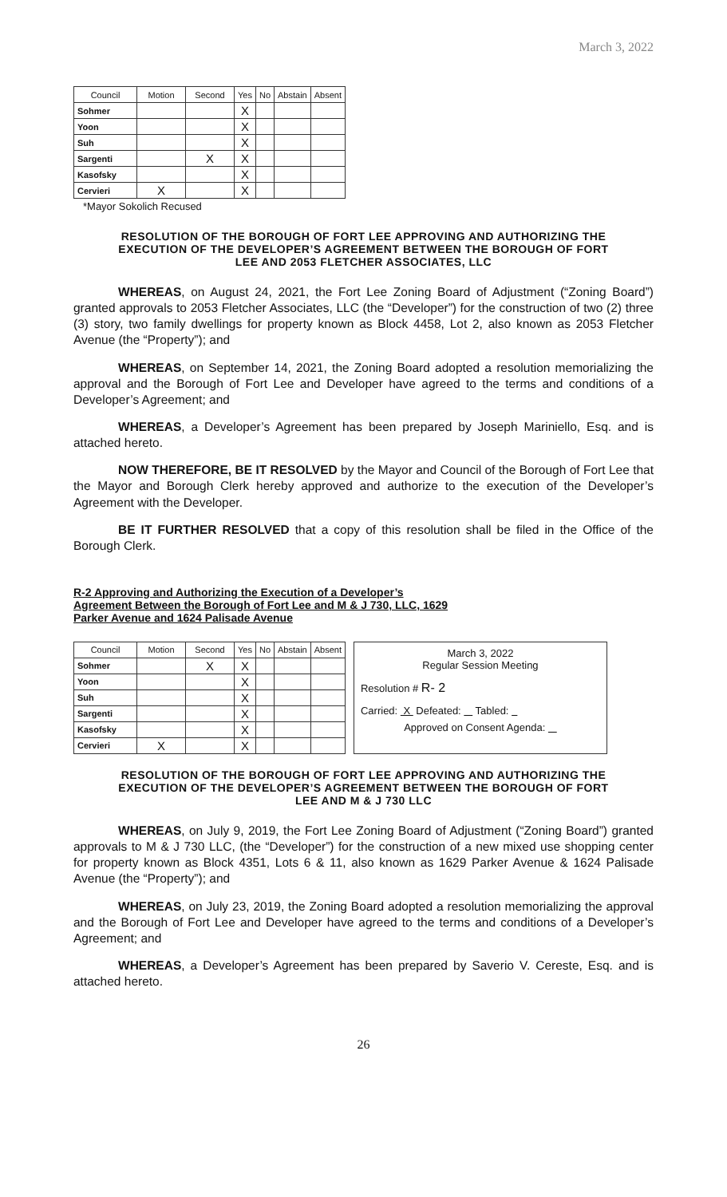March 3, 2022
| Council | Motion | Second | Yes | No | Abstain | Absent |
| --- | --- | --- | --- | --- | --- | --- |
| Sohmer | | | X | | | |
| Yoon | | | X | | | |
| Suh | | | X | | | |
| Sargenti | | X | X | | | |
| Kasofsky | | | X | | | |
| Cervieri | X | | X | | | |
*Mayor Sokolich Recused
RESOLUTION OF THE BOROUGH OF FORT LEE APPROVING AND AUTHORIZING THE EXECUTION OF THE DEVELOPER’S AGREEMENT BETWEEN THE BOROUGH OF FORT LEE AND 2053 FLETCHER ASSOCIATES, LLC
WHEREAS, on August 24, 2021, the Fort Lee Zoning Board of Adjustment (“Zoning Board”) granted approvals to 2053 Fletcher Associates, LLC (the “Developer”) for the construction of two (2) three (3) story, two family dwellings for property known as Block 4458, Lot 2, also known as 2053 Fletcher Avenue (the “Property”); and
WHEREAS, on September 14, 2021, the Zoning Board adopted a resolution memorializing the approval and the Borough of Fort Lee and Developer have agreed to the terms and conditions of a Developer’s Agreement; and
WHEREAS, a Developer’s Agreement has been prepared by Joseph Mariniello, Esq. and is attached hereto.
NOW THEREFORE, BE IT RESOLVED by the Mayor and Council of the Borough of Fort Lee that the Mayor and Borough Clerk hereby approved and authorize to the execution of the Developer’s Agreement with the Developer.
BE IT FURTHER RESOLVED that a copy of this resolution shall be filed in the Office of the Borough Clerk.
R-2 Approving and Authorizing the Execution of a Developer’s
Agreement Between the Borough of Fort Lee and M & J 730, LLC, 1629
Parker Avenue and 1624 Palisade Avenue
| Council | Motion | Second | Yes | No | Abstain | Absent |
| --- | --- | --- | --- | --- | --- | --- |
| Sohmer | | X | X | | | |
| Yoon | | | X | | | |
| Suh | | | X | | | |
| Sargenti | | | X | | | |
| Kasofsky | | | X | | | |
| Cervieri | X | | X | | | |
March 3, 2022
Regular Session Meeting
Resolution # R- 2
Carried: X Defeated: Tabled:
Approved on Consent Agenda:
RESOLUTION OF THE BOROUGH OF FORT LEE APPROVING AND AUTHORIZING THE EXECUTION OF THE DEVELOPER’S AGREEMENT BETWEEN THE BOROUGH OF FORT LEE AND M & J 730 LLC
WHEREAS, on July 9, 2019, the Fort Lee Zoning Board of Adjustment (“Zoning Board”) granted approvals to M & J 730 LLC, (the “Developer”) for the construction of a new mixed use shopping center for property known as Block 4351, Lots 6 & 11, also known as 1629 Parker Avenue & 1624 Palisade Avenue (the “Property”); and
WHEREAS, on July 23, 2019, the Zoning Board adopted a resolution memorializing the approval and the Borough of Fort Lee and Developer have agreed to the terms and conditions of a Developer’s Agreement; and
WHEREAS, a Developer’s Agreement has been prepared by Saverio V. Cereste, Esq. and is attached hereto.
26